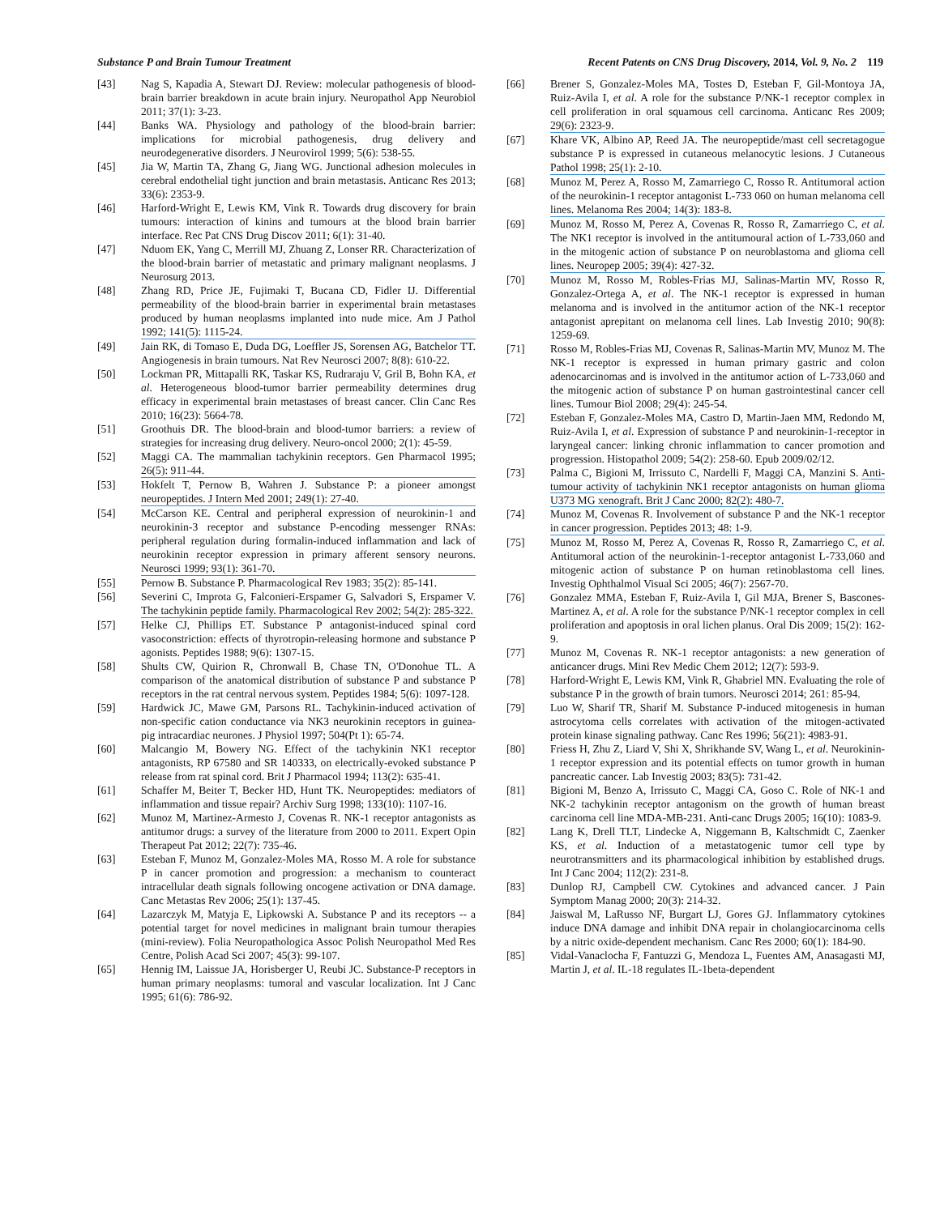Substance P and Brain Tumour Treatment Recent Patents on CNS Drug Discovery, 2014, Vol. 9, No. 2 119
[43] Nag S, Kapadia A, Stewart DJ. Review: molecular pathogenesis of blood-brain barrier breakdown in acute brain injury. Neuropathol App Neurobiol 2011; 37(1): 3-23.
[44] Banks WA. Physiology and pathology of the blood-brain barrier: implications for microbial pathogenesis, drug delivery and neurodegenerative disorders. J Neurovirol 1999; 5(6): 538-55.
[45] Jia W, Martin TA, Zhang G, Jiang WG. Junctional adhesion molecules in cerebral endothelial tight junction and brain metastasis. Anticanc Res 2013; 33(6): 2353-9.
[46] Harford-Wright E, Lewis KM, Vink R. Towards drug discovery for brain tumours: interaction of kinins and tumours at the blood brain barrier interface. Rec Pat CNS Drug Discov 2011; 6(1): 31-40.
[47] Nduom EK, Yang C, Merrill MJ, Zhuang Z, Lonser RR. Characterization of the blood-brain barrier of metastatic and primary malignant neoplasms. J Neurosurg 2013.
[48] Zhang RD, Price JE, Fujimaki T, Bucana CD, Fidler IJ. Differential permeability of the blood-brain barrier in experimental brain metastases produced by human neoplasms implanted into nude mice. Am J Pathol 1992; 141(5): 1115-24.
[49] Jain RK, di Tomaso E, Duda DG, Loeffler JS, Sorensen AG, Batchelor TT. Angiogenesis in brain tumours. Nat Rev Neurosci 2007; 8(8): 610-22.
[50] Lockman PR, Mittapalli RK, Taskar KS, Rudraraju V, Gril B, Bohn KA, et al. Heterogeneous blood-tumor barrier permeability determines drug efficacy in experimental brain metastases of breast cancer. Clin Canc Res 2010; 16(23): 5664-78.
[51] Groothuis DR. The blood-brain and blood-tumor barriers: a review of strategies for increasing drug delivery. Neuro-oncol 2000; 2(1): 45-59.
[52] Maggi CA. The mammalian tachykinin receptors. Gen Pharmacol 1995; 26(5): 911-44.
[53] Hokfelt T, Pernow B, Wahren J. Substance P: a pioneer amongst neuropeptides. J Intern Med 2001; 249(1): 27-40.
[54] McCarson KE. Central and peripheral expression of neurokinin-1 and neurokinin-3 receptor and substance P-encoding messenger RNAs: peripheral regulation during formalin-induced inflammation and lack of neurokinin receptor expression in primary afferent sensory neurons. Neurosci 1999; 93(1): 361-70.
[55] Pernow B. Substance P. Pharmacological Rev 1983; 35(2): 85-141.
[56] Severini C, Improta G, Falconieri-Erspamer G, Salvadori S, Erspamer V. The tachykinin peptide family. Pharmacological Rev 2002; 54(2): 285-322.
[57] Helke CJ, Phillips ET. Substance P antagonist-induced spinal cord vasoconstriction: effects of thyrotropin-releasing hormone and substance P agonists. Peptides 1988; 9(6): 1307-15.
[58] Shults CW, Quirion R, Chronwall B, Chase TN, O'Donohue TL. A comparison of the anatomical distribution of substance P and substance P receptors in the rat central nervous system. Peptides 1984; 5(6): 1097-128.
[59] Hardwick JC, Mawe GM, Parsons RL. Tachykinin-induced activation of non-specific cation conductance via NK3 neurokinin receptors in guinea-pig intracardiac neurones. J Physiol 1997; 504(Pt 1): 65-74.
[60] Malcangio M, Bowery NG. Effect of the tachykinin NK1 receptor antagonists, RP 67580 and SR 140333, on electrically-evoked substance P release from rat spinal cord. Brit J Pharmacol 1994; 113(2): 635-41.
[61] Schaffer M, Beiter T, Becker HD, Hunt TK. Neuropeptides: mediators of inflammation and tissue repair? Archiv Surg 1998; 133(10): 1107-16.
[62] Munoz M, Martinez-Armesto J, Covenas R. NK-1 receptor antagonists as antitumor drugs: a survey of the literature from 2000 to 2011. Expert Opin Therapeut Pat 2012; 22(7): 735-46.
[63] Esteban F, Munoz M, Gonzalez-Moles MA, Rosso M. A role for substance P in cancer promotion and progression: a mechanism to counteract intracellular death signals following oncogene activation or DNA damage. Canc Metastas Rev 2006; 25(1): 137-45.
[64] Lazarczyk M, Matyja E, Lipkowski A. Substance P and its receptors -- a potential target for novel medicines in malignant brain tumour therapies (mini-review). Folia Neuropathologica Assoc Polish Neuropathol Med Res Centre, Polish Acad Sci 2007; 45(3): 99-107.
[65] Hennig IM, Laissue JA, Horisberger U, Reubi JC. Substance-P receptors in human primary neoplasms: tumoral and vascular localization. Int J Canc 1995; 61(6): 786-92.
[66] Brener S, Gonzalez-Moles MA, Tostes D, Esteban F, Gil-Montoya JA, Ruiz-Avila I, et al. A role for the substance P/NK-1 receptor complex in cell proliferation in oral squamous cell carcinoma. Anticanc Res 2009; 29(6): 2323-9.
[67] Khare VK, Albino AP, Reed JA. The neuropeptide/mast cell secretagogue substance P is expressed in cutaneous melanocytic lesions. J Cutaneous Pathol 1998; 25(1): 2-10.
[68] Munoz M, Perez A, Rosso M, Zamarriego C, Rosso R. Antitumoral action of the neurokinin-1 receptor antagonist L-733 060 on human melanoma cell lines. Melanoma Res 2004; 14(3): 183-8.
[69] Munoz M, Rosso M, Perez A, Covenas R, Rosso R, Zamarriego C, et al. The NK1 receptor is involved in the antitumoural action of L-733,060 and in the mitogenic action of substance P on neuroblastoma and glioma cell lines. Neuropep 2005; 39(4): 427-32.
[70] Munoz M, Rosso M, Robles-Frias MJ, Salinas-Martin MV, Rosso R, Gonzalez-Ortega A, et al. The NK-1 receptor is expressed in human melanoma and is involved in the antitumor action of the NK-1 receptor antagonist aprepitant on melanoma cell lines. Lab Investig 2010; 90(8): 1259-69.
[71] Rosso M, Robles-Frias MJ, Covenas R, Salinas-Martin MV, Munoz M. The NK-1 receptor is expressed in human primary gastric and colon adenocarcinomas and is involved in the antitumor action of L-733,060 and the mitogenic action of substance P on human gastrointestinal cancer cell lines. Tumour Biol 2008; 29(4): 245-54.
[72] Esteban F, Gonzalez-Moles MA, Castro D, Martin-Jaen MM, Redondo M, Ruiz-Avila I, et al. Expression of substance P and neurokinin-1-receptor in laryngeal cancer: linking chronic inflammation to cancer promotion and progression. Histopathol 2009; 54(2): 258-60. Epub 2009/02/12.
[73] Palma C, Bigioni M, Irrissuto C, Nardelli F, Maggi CA, Manzini S. Anti-tumour activity of tachykinin NK1 receptor antagonists on human glioma U373 MG xenograft. Brit J Canc 2000; 82(2): 480-7.
[74] Munoz M, Covenas R. Involvement of substance P and the NK-1 receptor in cancer progression. Peptides 2013; 48: 1-9.
[75] Munoz M, Rosso M, Perez A, Covenas R, Rosso R, Zamarriego C, et al. Antitumoral action of the neurokinin-1-receptor antagonist L-733,060 and mitogenic action of substance P on human retinoblastoma cell lines. Investig Ophthalmol Visual Sci 2005; 46(7): 2567-70.
[76] Gonzalez MMA, Esteban F, Ruiz-Avila I, Gil MJA, Brener S, Bascones-Martinez A, et al. A role for the substance P/NK-1 receptor complex in cell proliferation and apoptosis in oral lichen planus. Oral Dis 2009; 15(2): 162-9.
[77] Munoz M, Covenas R. NK-1 receptor antagonists: a new generation of anticancer drugs. Mini Rev Medic Chem 2012; 12(7): 593-9.
[78] Harford-Wright E, Lewis KM, Vink R, Ghabriel MN. Evaluating the role of substance P in the growth of brain tumors. Neurosci 2014; 261: 85-94.
[79] Luo W, Sharif TR, Sharif M. Substance P-induced mitogenesis in human astrocytoma cells correlates with activation of the mitogen-activated protein kinase signaling pathway. Canc Res 1996; 56(21): 4983-91.
[80] Friess H, Zhu Z, Liard V, Shi X, Shrikhande SV, Wang L, et al. Neurokinin-1 receptor expression and its potential effects on tumor growth in human pancreatic cancer. Lab Investig 2003; 83(5): 731-42.
[81] Bigioni M, Benzo A, Irrissuto C, Maggi CA, Goso C. Role of NK-1 and NK-2 tachykinin receptor antagonism on the growth of human breast carcinoma cell line MDA-MB-231. Anti-canc Drugs 2005; 16(10): 1083-9.
[82] Lang K, Drell TLT, Lindecke A, Niggemann B, Kaltschmidt C, Zaenker KS, et al. Induction of a metastatogenic tumor cell type by neurotransmitters and its pharmacological inhibition by established drugs. Int J Canc 2004; 112(2): 231-8.
[83] Dunlop RJ, Campbell CW. Cytokines and advanced cancer. J Pain Symptom Manag 2000; 20(3): 214-32.
[84] Jaiswal M, LaRusso NF, Burgart LJ, Gores GJ. Inflammatory cytokines induce DNA damage and inhibit DNA repair in cholangiocarcinoma cells by a nitric oxide-dependent mechanism. Canc Res 2000; 60(1): 184-90.
[85] Vidal-Vanaclocha F, Fantuzzi G, Mendoza L, Fuentes AM, Anasagasti MJ, Martin J, et al. IL-18 regulates IL-1beta-dependent